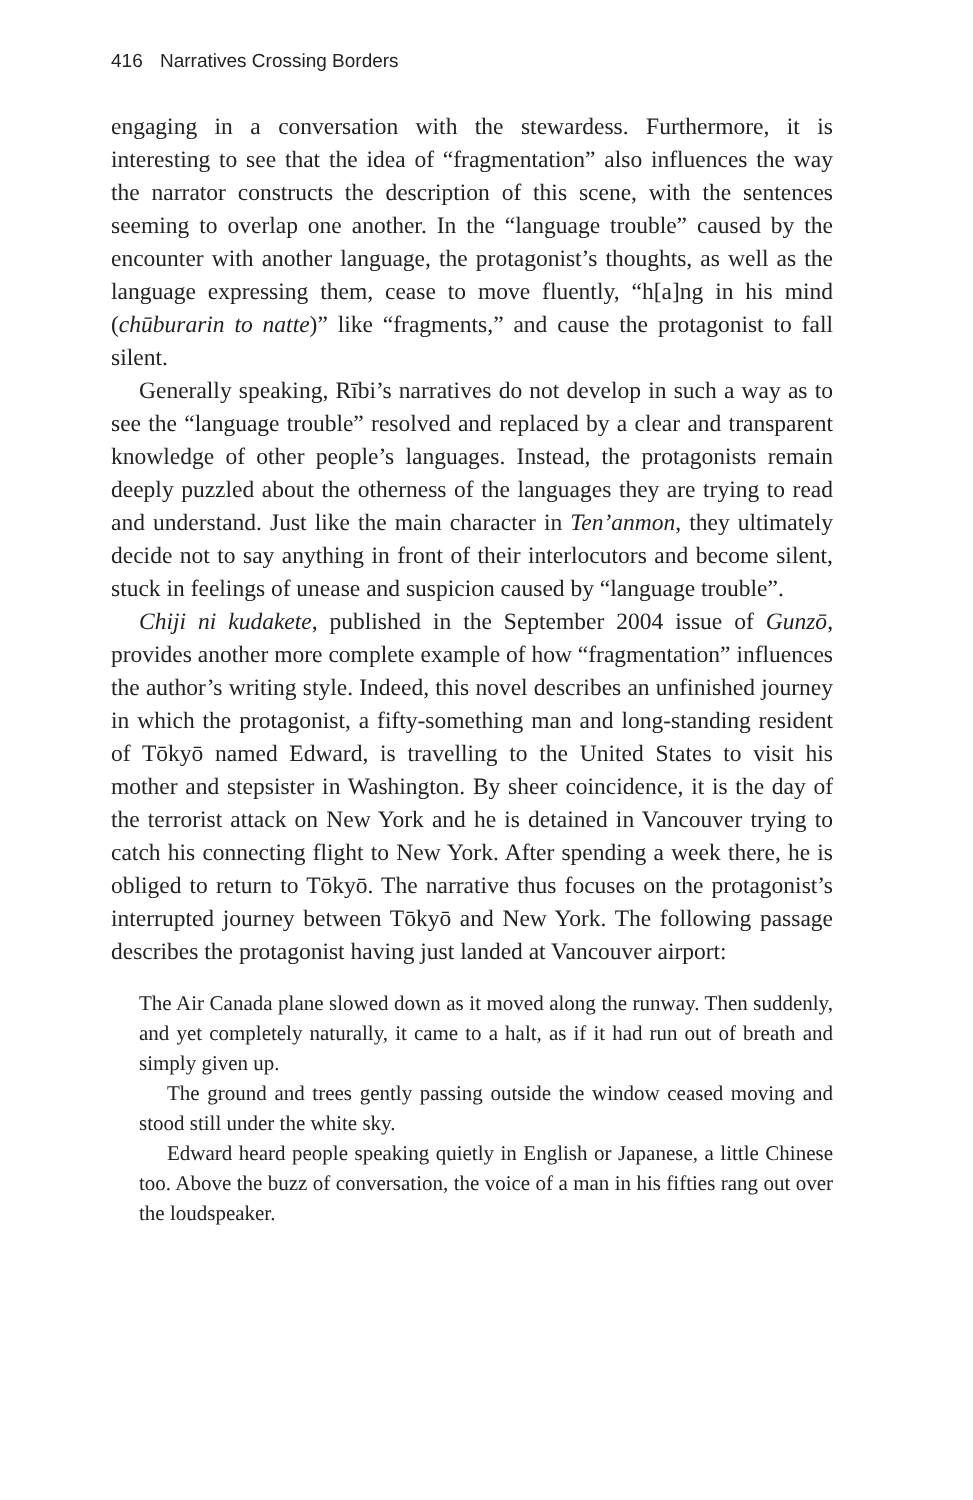416 Narratives Crossing Borders
engaging in a conversation with the stewardess. Furthermore, it is interesting to see that the idea of “fragmentation” also influences the way the narrator constructs the description of this scene, with the sentences seeming to overlap one another. In the “language trouble” caused by the encounter with another language, the protagonist’s thoughts, as well as the language expressing them, cease to move fluently, “h[a]ng in his mind (chūburarin to natte)” like “fragments,” and cause the protagonist to fall silent.
Generally speaking, Rībi’s narratives do not develop in such a way as to see the “language trouble” resolved and replaced by a clear and transparent knowledge of other people’s languages. Instead, the protagonists remain deeply puzzled about the otherness of the languages they are trying to read and understand. Just like the main character in Ten’anmon, they ultimately decide not to say anything in front of their interlocutors and become silent, stuck in feelings of unease and suspicion caused by “language trouble”.
Chiji ni kudakete, published in the September 2004 issue of Gunzō, provides another more complete example of how “fragmentation” influences the author’s writing style. Indeed, this novel describes an unfinished journey in which the protagonist, a fifty-something man and long-standing resident of Tōkyō named Edward, is travelling to the United States to visit his mother and stepsister in Washington. By sheer coincidence, it is the day of the terrorist attack on New York and he is detained in Vancouver trying to catch his connecting flight to New York. After spending a week there, he is obliged to return to Tōkyō. The narrative thus focuses on the protagonist’s interrupted journey between Tōkyō and New York. The following passage describes the protagonist having just landed at Vancouver airport:
The Air Canada plane slowed down as it moved along the runway. Then suddenly, and yet completely naturally, it came to a halt, as if it had run out of breath and simply given up.
The ground and trees gently passing outside the window ceased moving and stood still under the white sky.
Edward heard people speaking quietly in English or Japanese, a little Chinese too. Above the buzz of conversation, the voice of a man in his fifties rang out over the loudspeaker.